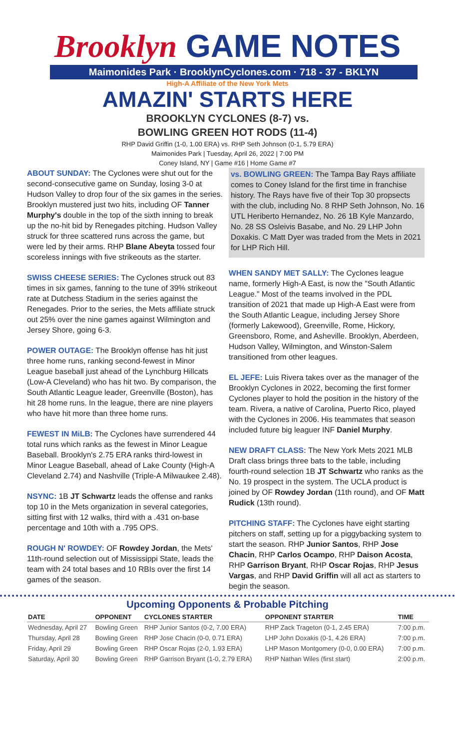Brooklyn GAME NOTES
Maimonides Park · BrooklynCyclones.com · 718 - 37 - BKLYN
High-A Affiliate of the New York Mets
AMAZIN' STARTS HERE
BROOKLYN CYCLONES (8-7) vs.
BOWLING GREEN HOT RODS (11-4)
RHP David Griffin (1-0, 1.00 ERA) vs. RHP Seth Johnson (0-1, 5.79 ERA)
Maimonides Park | Tuesday, April 26, 2022 | 7:00 PM
Coney Island, NY | Game #16 | Home Game #7
ABOUT SUNDAY: The Cyclones were shut out for the second-consecutive game on Sunday, losing 3-0 at Hudson Valley to drop four of the six games in the series. Brooklyn mustered just two hits, including OF Tanner Murphy's double in the top of the sixth inning to break up the no-hit bid by Renegades pitching. Hudson Valley struck for three scattered runs across the game, but were led by their arms. RHP Blane Abeyta tossed four scoreless innings with five strikeouts as the starter.
SWISS CHEESE SERIES: The Cyclones struck out 83 times in six games, fanning to the tune of 39% strikeout rate at Dutchess Stadium in the series against the Renegades. Prior to the series, the Mets affiliate struck out 25% over the nine games against Wilmington and Jersey Shore, going 6-3.
POWER OUTAGE: The Brooklyn offense has hit just three home runs, ranking second-fewest in Minor League baseball just ahead of the Lynchburg Hillcats (Low-A Cleveland) who has hit two. By comparison, the South Atlantic League leader, Greenville (Boston), has hit 28 home runs. In the league, there are nine players who have hit more than three home runs.
FEWEST IN MiLB: The Cyclones have surrendered 44 total runs which ranks as the fewest in Minor League Baseball. Brooklyn's 2.75 ERA ranks third-lowest in Minor League Baseball, ahead of Lake County (High-A Cleveland 2.74) and Nashville (Triple-A Milwaukee 2.48).
NSYNC: 1B JT Schwartz leads the offense and ranks top 10 in the Mets organization in several categories, sitting first with 12 walks, third with a .431 on-base percentage and 10th with a .795 OPS.
ROUGH N' ROWDEY: OF Rowdey Jordan, the Mets' 11th-round selection out of Mississippi State, leads the team with 24 total bases and 10 RBIs over the first 14 games of the season.
vs. BOWLING GREEN: The Tampa Bay Rays affiliate comes to Coney Island for the first time in franchise history. The Rays have five of their Top 30 propsects with the club, including No. 8 RHP Seth Johnson, No. 16 UTL Heriberto Hernandez, No. 26 1B Kyle Manzardo, No. 28 SS Osleivis Basabe, and No. 29 LHP John Doxakis. C Matt Dyer was traded from the Mets in 2021 for LHP Rich Hill.
WHEN SANDY MET SALLY: The Cyclones league name, formerly High-A East, is now the "South Atlantic League." Most of the teams involved in the PDL transition of 2021 that made up High-A East were from the South Atlantic League, including Jersey Shore (formerly Lakewood), Greenville, Rome, Hickory, Greensboro, Rome, and Asheville. Brooklyn, Aberdeen, Hudson Valley, Wilmington, and Winston-Salem transitioned from other leagues.
EL JEFE: Luis Rivera takes over as the manager of the Brooklyn Cyclones in 2022, becoming the first former Cyclones player to hold the position in the history of the team. Rivera, a native of Carolina, Puerto Rico, played with the Cyclones in 2006. His teammates that season included future big leaguer INF Daniel Murphy.
NEW DRAFT CLASS: The New York Mets 2021 MLB Draft class brings three bats to the table, including fourth-round selection 1B JT Schwartz who ranks as the No. 19 prospect in the system. The UCLA product is joined by OF Rowdey Jordan (11th round), and OF Matt Rudick (13th round).
PITCHING STAFF: The Cyclones have eight starting pitchers on staff, setting up for a piggybacking system to start the season. RHP Junior Santos, RHP Jose Chacin, RHP Carlos Ocampo, RHP Daison Acosta, RHP Garrison Bryant, RHP Oscar Rojas, RHP Jesus Vargas, and RHP David Griffin will all act as starters to begin the season.
Upcoming Opponents & Probable Pitching
| DATE | OPPONENT | CYCLONES STARTER | OPPONENT STARTER | TIME |
| --- | --- | --- | --- | --- |
| Wednesday, April 27 | Bowling Green | RHP Junior Santos (0-2, 7.00 ERA) | RHP Zack Trageton (0-1, 2.45 ERA) | 7:00 p.m. |
| Thursday, April 28 | Bowling Green | RHP Jose Chacin (0-0, 0.71 ERA) | LHP John Doxakis (0-1, 4.26 ERA) | 7:00 p.m. |
| Friday, April 29 | Bowling Green | RHP Oscar Rojas (2-0, 1.93 ERA) | LHP Mason Montgomery (0-0, 0.00 ERA) | 7:00 p.m. |
| Saturday, April 30 | Bowling Green | RHP Garrison Bryant (1-0, 2.79 ERA) | RHP Nathan Wiles (first start) | 2:00 p.m. |